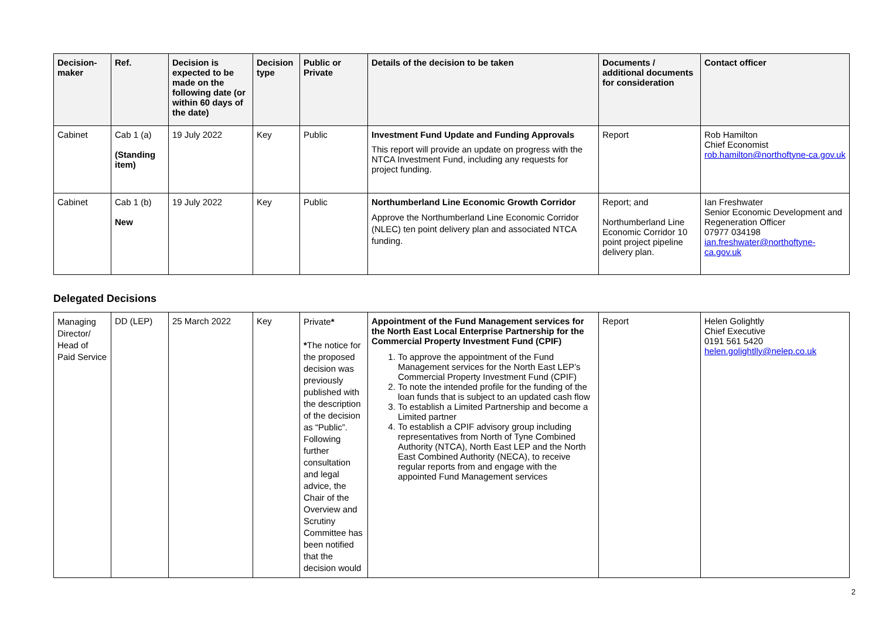| Decision-maker | Ref. | Decision is expected to be made on the following date (or within 60 days of the date) | Decision type | Public or Private | Details of the decision to be taken | Documents / additional documents for consideration | Contact officer |
| --- | --- | --- | --- | --- | --- | --- | --- |
| Cabinet | Cab 1 (a) (Standing item) | 19 July 2022 | Key | Public | Investment Fund Update and Funding Approvals This report will provide an update on progress with the NTCA Investment Fund, including any requests for project funding. | Report | Rob Hamilton Chief Economist rob.hamilton@northoftyne-ca.gov.uk |
| Cabinet | Cab 1 (b) New | 19 July 2022 | Key | Public | Northumberland Line Economic Growth Corridor Approve the Northumberland Line Economic Corridor (NLEC) ten point delivery plan and associated NTCA funding. | Report; and Northumberland Line Economic Corridor 10 point project pipeline delivery plan. | Ian Freshwater Senior Economic Development and Regeneration Officer 07977 034198 ian.freshwater@northoftyne-ca.gov.uk |
Delegated Decisions
| Managing Director/ Head of Paid Service | DD (LEP) | 25 March 2022 | Key | Private * * The notice for the proposed decision was previously published with the description of the decision as “Public”. Following further consultation and legal advice, the Chair of the Overview and Scrutiny Committee has been notified that the decision would | Appointment of the Fund Management services for the North East Local Enterprise Partnership for the Commercial Property Investment Fund (CPIF) 1. To approve the appointment of the Fund Management services for the North East LEP’s Commercial Property Investment Fund (CPIF) 2. To note the intended profile for the funding of the loan funds that is subject to an updated cash flow 3. To establish a Limited Partnership and become a Limited partner 4. To establish a CPIF advisory group including representatives from North of Tyne Combined Authority (NTCA), North East LEP and the North East Combined Authority (NECA), to receive regular reports from and engage with the appointed Fund Management services | Report | Helen Golightly Chief Executive 0191 561 5420 helen.golightlly@nelep.co.uk |
2